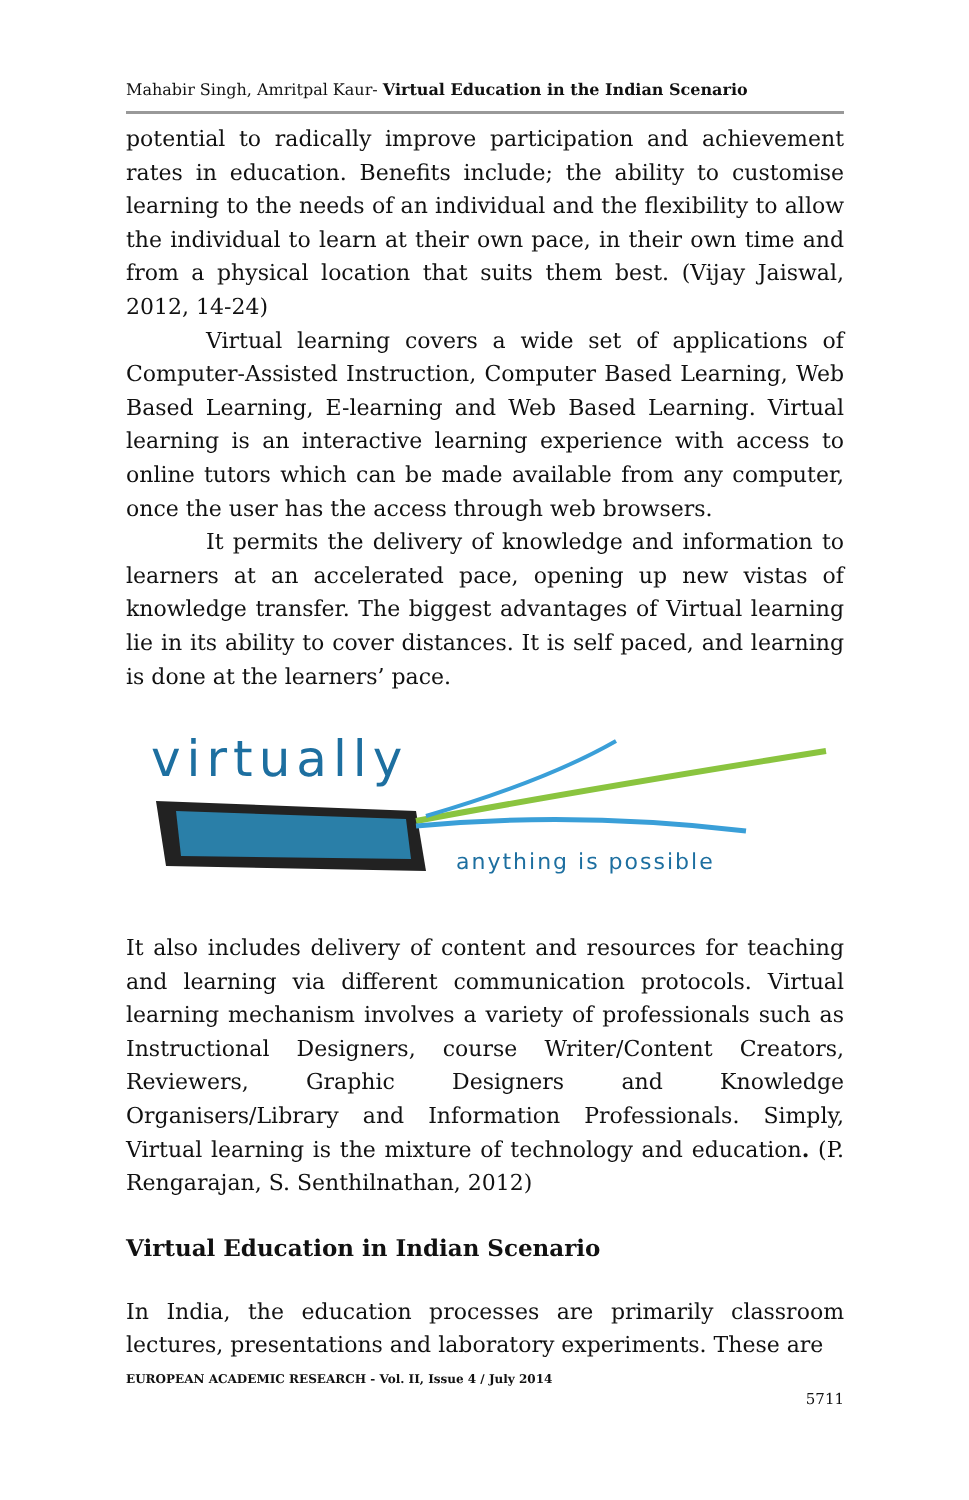Mahabir Singh, Amritpal Kaur- Virtual Education in the Indian Scenario
potential to radically improve participation and achievement rates in education. Benefits include; the ability to customise learning to the needs of an individual and the flexibility to allow the individual to learn at their own pace, in their own time and from a physical location that suits them best. (Vijay Jaiswal, 2012, 14-24)
Virtual learning covers a wide set of applications of Computer-Assisted Instruction, Computer Based Learning, Web Based Learning, E-learning and Web Based Learning. Virtual learning is an interactive learning experience with access to online tutors which can be made available from any computer, once the user has the access through web browsers.
It permits the delivery of knowledge and information to learners at an accelerated pace, opening up new vistas of knowledge transfer. The biggest advantages of Virtual learning lie in its ability to cover distances. It is self paced, and learning is done at the learners’ pace.
virtually
anything is possible
It also includes delivery of content and resources for teaching and learning via different communication protocols. Virtual learning mechanism involves a variety of professionals such as Instructional Designers, course Writer/Content Creators, Reviewers, Graphic Designers and Knowledge Organisers/Library and Information Professionals. Simply, Virtual learning is the mixture of technology and education. (P. Rengarajan, S. Senthilnathan, 2012)
Virtual Education in Indian Scenario
In India, the education processes are primarily classroom lectures, presentations and laboratory experiments. These are
EUROPEAN ACADEMIC RESEARCH - Vol. II, Issue 4 / July 2014
5711